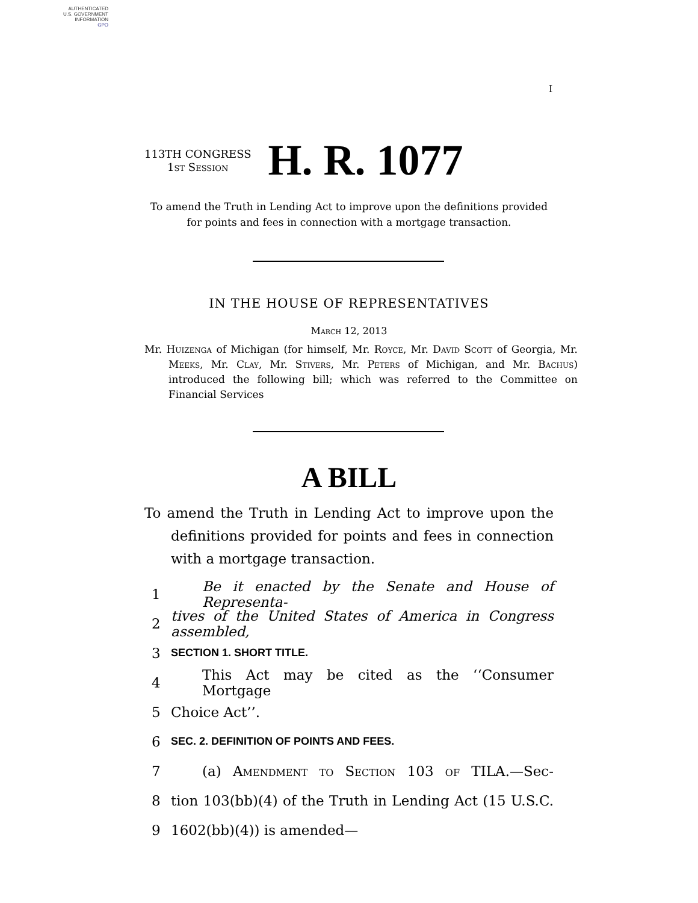AUTHENTICATED
U.S. GOVERNMENT
INFORMATION
GPO
I
113TH CONGRESS
1st Session
H. R. 1077
To amend the Truth in Lending Act to improve upon the definitions provided for points and fees in connection with a mortgage transaction.
IN THE HOUSE OF REPRESENTATIVES
March 12, 2013
Mr. Huizenga of Michigan (for himself, Mr. Royce, Mr. David Scott of Georgia, Mr. Meeks, Mr. Clay, Mr. Stivers, Mr. Peters of Michigan, and Mr. Bachus) introduced the following bill; which was referred to the Committee on Financial Services
A BILL
To amend the Truth in Lending Act to improve upon the definitions provided for points and fees in connection with a mortgage transaction.
1 Be it enacted by the Senate and House of Representa-
2 tives of the United States of America in Congress assembled,
3 SECTION 1. SHORT TITLE.
4 This Act may be cited as the ‘‘Consumer Mortgage
5 Choice Act’’.
6 SEC. 2. DEFINITION OF POINTS AND FEES.
7 (a) Amendment to Section 103 of TILA.—Sec-
8 tion 103(bb)(4) of the Truth in Lending Act (15 U.S.C.
9 1602(bb)(4)) is amended—